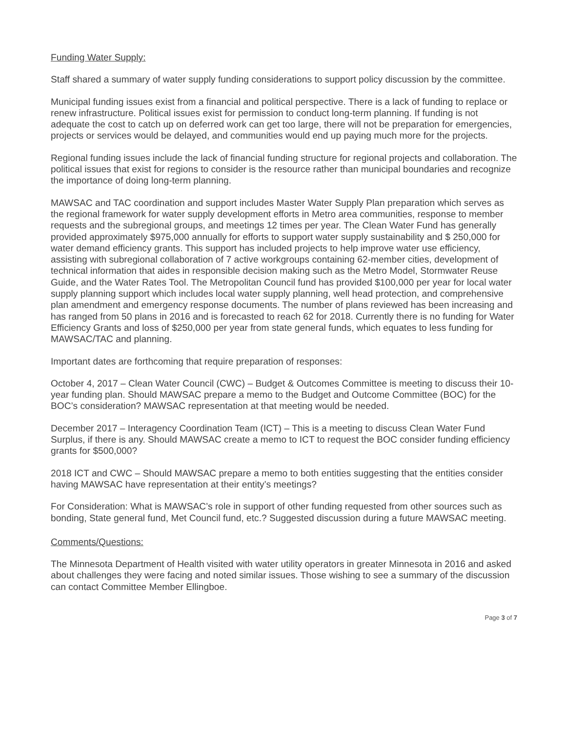Funding Water Supply:
Staff shared a summary of water supply funding considerations to support policy discussion by the committee.
Municipal funding issues exist from a financial and political perspective. There is a lack of funding to replace or renew infrastructure. Political issues exist for permission to conduct long-term planning. If funding is not adequate the cost to catch up on deferred work can get too large, there will not be preparation for emergencies, projects or services would be delayed, and communities would end up paying much more for the projects.
Regional funding issues include the lack of financial funding structure for regional projects and collaboration. The political issues that exist for regions to consider is the resource rather than municipal boundaries and recognize the importance of doing long-term planning.
MAWSAC and TAC coordination and support includes Master Water Supply Plan preparation which serves as the regional framework for water supply development efforts in Metro area communities, response to member requests and the subregional groups, and meetings 12 times per year. The Clean Water Fund has generally provided approximately $975,000 annually for efforts to support water supply sustainability and $ 250,000 for water demand efficiency grants. This support has included projects to help improve water use efficiency, assisting with subregional collaboration of 7 active workgroups containing 62-member cities, development of technical information that aides in responsible decision making such as the Metro Model, Stormwater Reuse Guide, and the Water Rates Tool. The Metropolitan Council fund has provided $100,000 per year for local water supply planning support which includes local water supply planning, well head protection, and comprehensive plan amendment and emergency response documents. The number of plans reviewed has been increasing and has ranged from 50 plans in 2016 and is forecasted to reach 62 for 2018. Currently there is no funding for Water Efficiency Grants and loss of $250,000 per year from state general funds, which equates to less funding for MAWSAC/TAC and planning.
Important dates are forthcoming that require preparation of responses:
October 4, 2017 – Clean Water Council (CWC) – Budget & Outcomes Committee is meeting to discuss their 10-year funding plan. Should MAWSAC prepare a memo to the Budget and Outcome Committee (BOC) for the BOC’s consideration? MAWSAC representation at that meeting would be needed.
December 2017 – Interagency Coordination Team (ICT) – This is a meeting to discuss Clean Water Fund Surplus, if there is any. Should MAWSAC create a memo to ICT to request the BOC consider funding efficiency grants for $500,000?
2018 ICT and CWC – Should MAWSAC prepare a memo to both entities suggesting that the entities consider having MAWSAC have representation at their entity’s meetings?
For Consideration: What is MAWSAC’s role in support of other funding requested from other sources such as bonding, State general fund, Met Council fund, etc.? Suggested discussion during a future MAWSAC meeting.
Comments/Questions:
The Minnesota Department of Health visited with water utility operators in greater Minnesota in 2016 and asked about challenges they were facing and noted similar issues. Those wishing to see a summary of the discussion can contact Committee Member Ellingboe.
Page 3 of 7